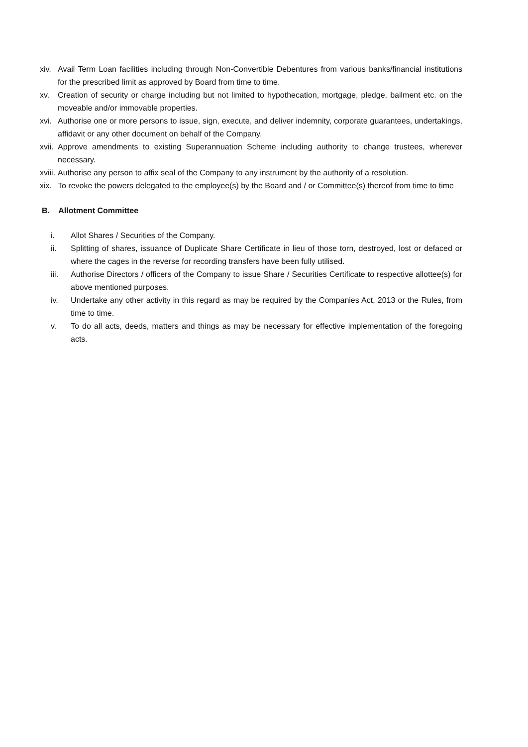xiv. Avail Term Loan facilities including through Non-Convertible Debentures from various banks/financial institutions for the prescribed limit as approved by Board from time to time.
xv. Creation of security or charge including but not limited to hypothecation, mortgage, pledge, bailment etc. on the moveable and/or immovable properties.
xvi. Authorise one or more persons to issue, sign, execute, and deliver indemnity, corporate guarantees, undertakings, affidavit or any other document on behalf of the Company.
xvii. Approve amendments to existing Superannuation Scheme including authority to change trustees, wherever necessary.
xviii. Authorise any person to affix seal of the Company to any instrument by the authority of a resolution.
xix. To revoke the powers delegated to the employee(s) by the Board and / or Committee(s) thereof from time to time
B. Allotment Committee
i. Allot Shares / Securities of the Company.
ii. Splitting of shares, issuance of Duplicate Share Certificate in lieu of those torn, destroyed, lost or defaced or where the cages in the reverse for recording transfers have been fully utilised.
iii. Authorise Directors / officers of the Company to issue Share / Securities Certificate to respective allottee(s) for above mentioned purposes.
iv. Undertake any other activity in this regard as may be required by the Companies Act, 2013 or the Rules, from time to time.
v. To do all acts, deeds, matters and things as may be necessary for effective implementation of the foregoing acts.